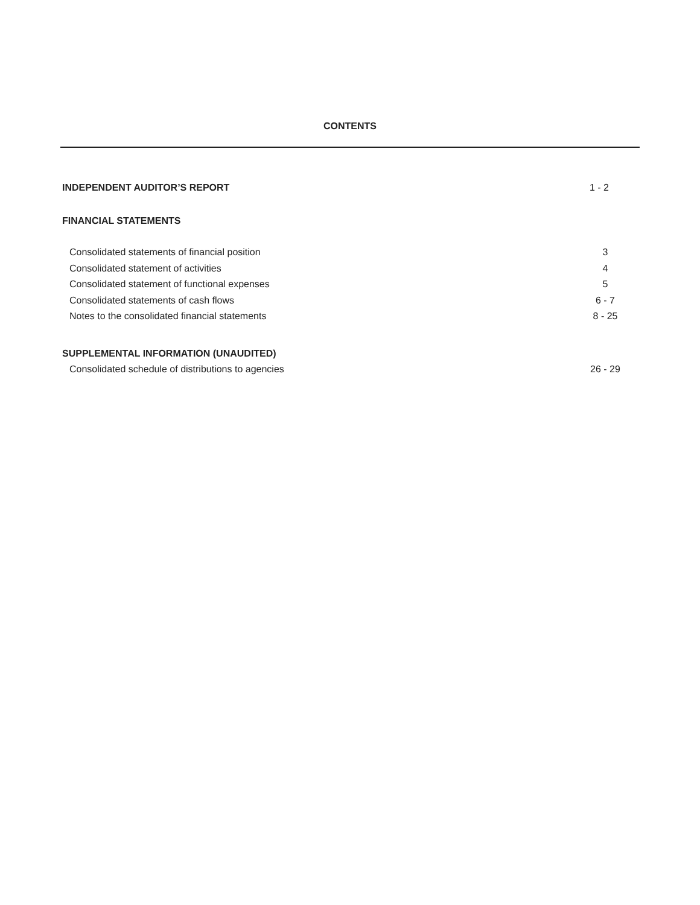CONTENTS
INDEPENDENT AUDITOR’S REPORT 1 - 2
FINANCIAL STATEMENTS
Consolidated statements of financial position 3
Consolidated statement of activities 4
Consolidated statement of functional expenses 5
Consolidated statements of cash flows 6 - 7
Notes to the consolidated financial statements 8 - 25
SUPPLEMENTAL INFORMATION (UNAUDITED)
Consolidated schedule of distributions to agencies 26 - 29